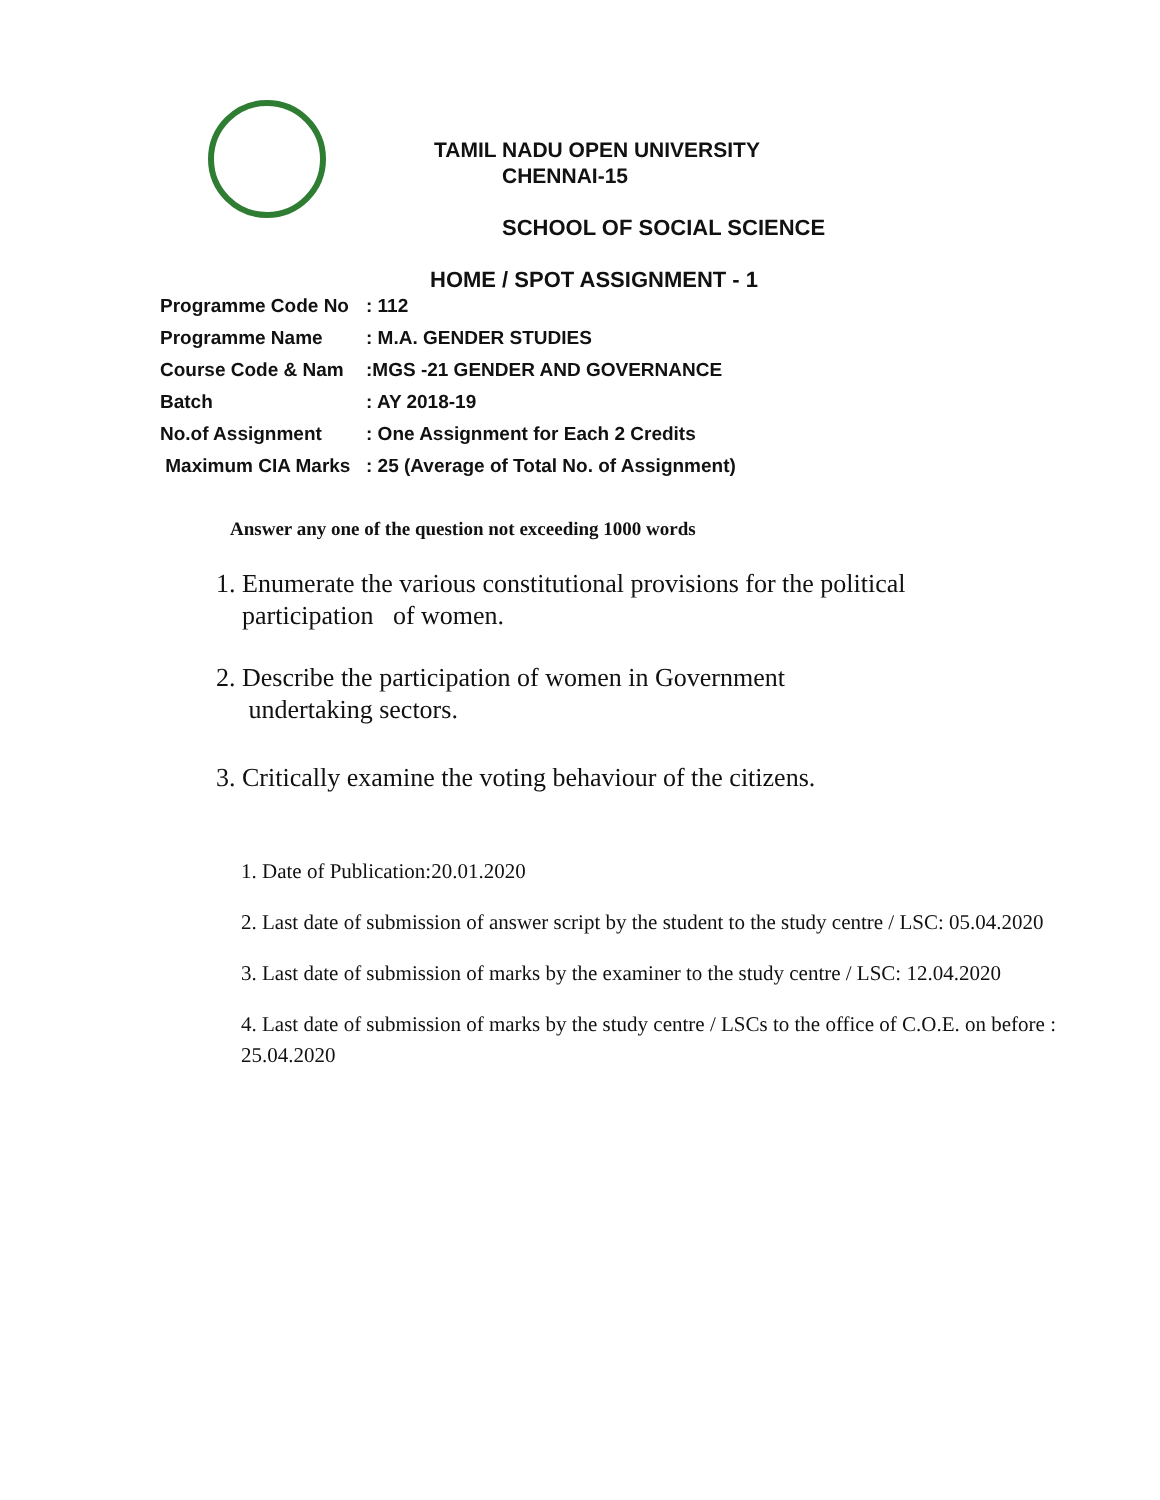TAMIL NADU OPEN UNIVERSITY
CHENNAI-15
SCHOOL OF SOCIAL SCIENCE
HOME / SPOT ASSIGNMENT - 1
| Programme Code No | : 112 |
| Programme Name | : M.A. GENDER STUDIES |
| Course Code & Nam | :MGS -21 GENDER AND GOVERNANCE |
| Batch | : AY 2018-19 |
| No.of Assignment | : One Assignment for Each 2 Credits |
| Maximum CIA Marks | : 25 (Average of Total No. of Assignment) |
Answer any one of the question not exceeding 1000 words
1. Enumerate the various constitutional provisions for the political
participation of women.
2. Describe the participation of women in Government
undertaking sectors.
3. Critically examine the voting behaviour of the citizens.
1. Date of Publication:20.01.2020
2. Last date of submission of answer script by the student to the study centre / LSC: 05.04.2020
3. Last date of submission of marks by the examiner to the study centre / LSC: 12.04.2020
4. Last date of submission of marks by the study centre / LSCs to the office of C.O.E. on before : 25.04.2020